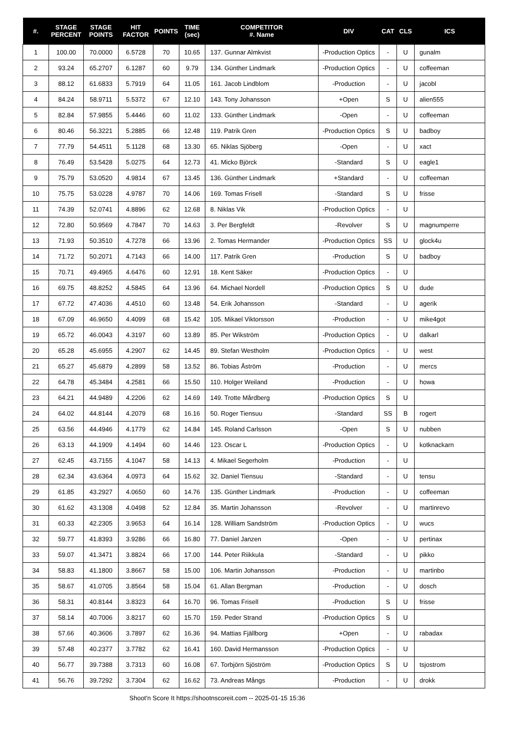| #. | STAGE PERCENT | STAGE POINTS | HIT FACTOR | POINTS | TIME (sec) | COMPETITOR #. Name | DIV | CAT | CLS | ICS |
| --- | --- | --- | --- | --- | --- | --- | --- | --- | --- | --- |
| 1 | 100.00 | 70.0000 | 6.5728 | 70 | 10.65 | 137. Gunnar Almkvist | -Production Optics | - | U | gunalm |
| 2 | 93.24 | 65.2707 | 6.1287 | 60 | 9.79 | 134. Günther Lindmark | -Production Optics | - | U | coffeeman |
| 3 | 88.12 | 61.6833 | 5.7919 | 64 | 11.05 | 161. Jacob Lindblom | -Production | - | U | jacobl |
| 4 | 84.24 | 58.9711 | 5.5372 | 67 | 12.10 | 143. Tony Johansson | +Open | S | U | alien555 |
| 5 | 82.84 | 57.9855 | 5.4446 | 60 | 11.02 | 133. Günther Lindmark | -Open | - | U | coffeeman |
| 6 | 80.46 | 56.3221 | 5.2885 | 66 | 12.48 | 119. Patrik Gren | -Production Optics | S | U | badboy |
| 7 | 77.79 | 54.4511 | 5.1128 | 68 | 13.30 | 65. Niklas Sjöberg | -Open | - | U | xact |
| 8 | 76.49 | 53.5428 | 5.0275 | 64 | 12.73 | 41. Micko Björck | -Standard | S | U | eagle1 |
| 9 | 75.79 | 53.0520 | 4.9814 | 67 | 13.45 | 136. Günther Lindmark | +Standard | - | U | coffeeman |
| 10 | 75.75 | 53.0228 | 4.9787 | 70 | 14.06 | 169. Tomas Frisell | -Standard | S | U | frisse |
| 11 | 74.39 | 52.0741 | 4.8896 | 62 | 12.68 | 8. Niklas Vik | -Production Optics | - | U | |
| 12 | 72.80 | 50.9569 | 4.7847 | 70 | 14.63 | 3. Per Bergfeldt | -Revolver | S | U | magnumperre |
| 13 | 71.93 | 50.3510 | 4.7278 | 66 | 13.96 | 2. Tomas Hermander | -Production Optics | SS | U | glock4u |
| 14 | 71.72 | 50.2071 | 4.7143 | 66 | 14.00 | 117. Patrik Gren | -Production | S | U | badboy |
| 15 | 70.71 | 49.4965 | 4.6476 | 60 | 12.91 | 18. Kent Säker | -Production Optics | - | U | |
| 16 | 69.75 | 48.8252 | 4.5845 | 64 | 13.96 | 64. Michael Nordell | -Production Optics | S | U | dude |
| 17 | 67.72 | 47.4036 | 4.4510 | 60 | 13.48 | 54. Erik Johansson | -Standard | - | U | agerik |
| 18 | 67.09 | 46.9650 | 4.4099 | 68 | 15.42 | 105. Mikael Viktorsson | -Production | - | U | mike4got |
| 19 | 65.72 | 46.0043 | 4.3197 | 60 | 13.89 | 85. Per Wikström | -Production Optics | - | U | dalkarl |
| 20 | 65.28 | 45.6955 | 4.2907 | 62 | 14.45 | 89. Stefan Westholm | -Production Optics | - | U | west |
| 21 | 65.27 | 45.6879 | 4.2899 | 58 | 13.52 | 86. Tobias Åström | -Production | - | U | mercs |
| 22 | 64.78 | 45.3484 | 4.2581 | 66 | 15.50 | 110. Holger Weiland | -Production | - | U | howa |
| 23 | 64.21 | 44.9489 | 4.2206 | 62 | 14.69 | 149. Trotte Mårdberg | -Production Optics | S | U | |
| 24 | 64.02 | 44.8144 | 4.2079 | 68 | 16.16 | 50. Roger Tiensuu | -Standard | SS | B | rogert |
| 25 | 63.56 | 44.4946 | 4.1779 | 62 | 14.84 | 145. Roland Carlsson | -Open | S | U | nubben |
| 26 | 63.13 | 44.1909 | 4.1494 | 60 | 14.46 | 123. Oscar L | -Production Optics | - | U | kotknackarn |
| 27 | 62.45 | 43.7155 | 4.1047 | 58 | 14.13 | 4. Mikael Segerholm | -Production | - | U | |
| 28 | 62.34 | 43.6364 | 4.0973 | 64 | 15.62 | 32. Daniel Tiensuu | -Standard | - | U | tensu |
| 29 | 61.85 | 43.2927 | 4.0650 | 60 | 14.76 | 135. Günther Lindmark | -Production | - | U | coffeeman |
| 30 | 61.62 | 43.1308 | 4.0498 | 52 | 12.84 | 35. Martin Johansson | -Revolver | - | U | martinrevo |
| 31 | 60.33 | 42.2305 | 3.9653 | 64 | 16.14 | 128. William Sandström | -Production Optics | - | U | wucs |
| 32 | 59.77 | 41.8393 | 3.9286 | 66 | 16.80 | 77. Daniel Janzen | -Open | - | U | pertinax |
| 33 | 59.07 | 41.3471 | 3.8824 | 66 | 17.00 | 144. Peter Riikkula | -Standard | - | U | pikko |
| 34 | 58.83 | 41.1800 | 3.8667 | 58 | 15.00 | 106. Martin Johansson | -Production | - | U | martinbo |
| 35 | 58.67 | 41.0705 | 3.8564 | 58 | 15.04 | 61. Allan Bergman | -Production | - | U | dosch |
| 36 | 58.31 | 40.8144 | 3.8323 | 64 | 16.70 | 96. Tomas Frisell | -Production | S | U | frisse |
| 37 | 58.14 | 40.7006 | 3.8217 | 60 | 15.70 | 159. Peder Strand | -Production Optics | S | U | |
| 38 | 57.66 | 40.3606 | 3.7897 | 62 | 16.36 | 94. Mattias Fjällborg | +Open | - | U | rabadax |
| 39 | 57.48 | 40.2377 | 3.7782 | 62 | 16.41 | 160. David Hermansson | -Production Optics | - | U | |
| 40 | 56.77 | 39.7388 | 3.7313 | 60 | 16.08 | 67. Torbjörn Sjöström | -Production Optics | S | U | tsjostrom |
| 41 | 56.76 | 39.7292 | 3.7304 | 62 | 16.62 | 73. Andreas Mångs | -Production | - | U | drokk |
Shoot'n Score It https://shootnscoreit.com -- 2025-01-15 15:36